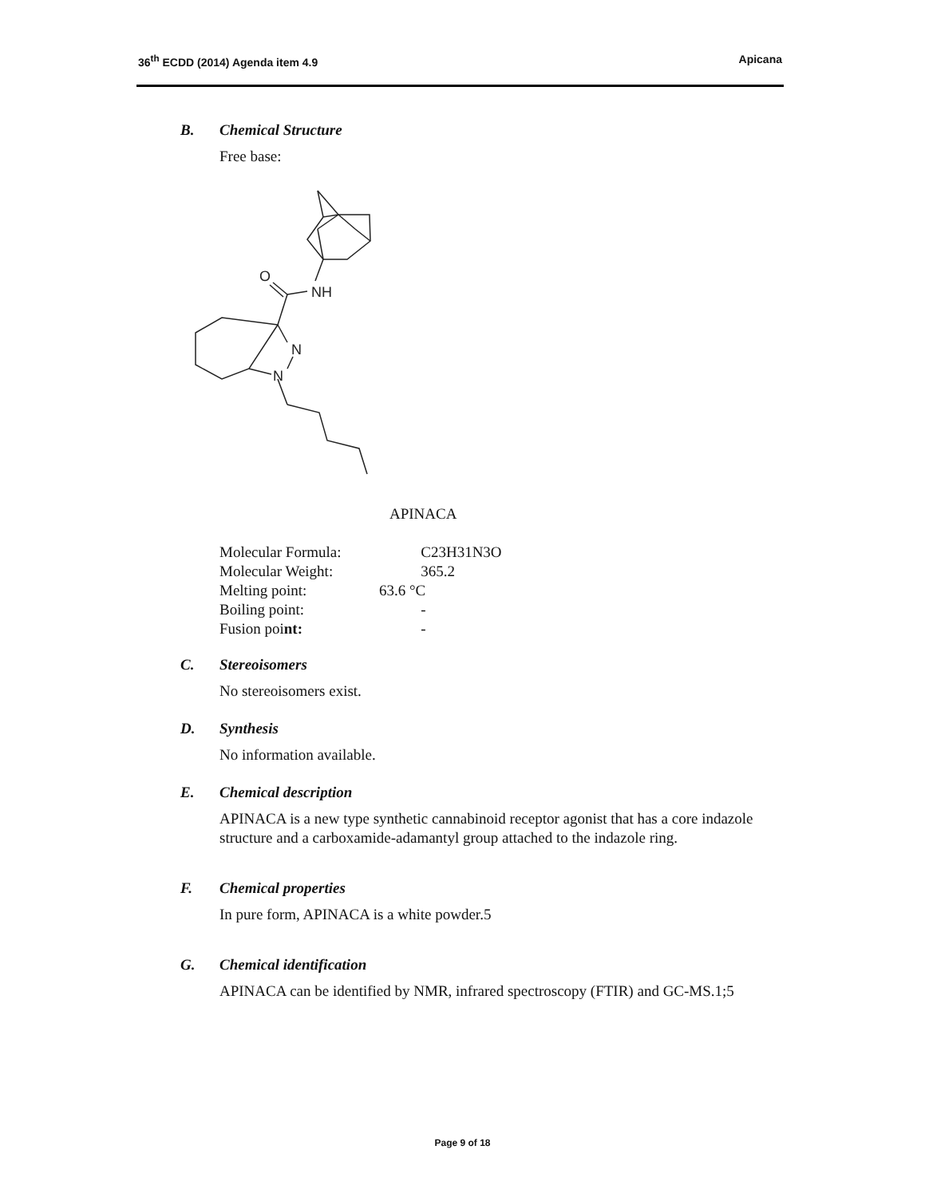36<sup>th</sup> ECDD (2014) Agenda item 4.9
Apicana
B. Chemical Structure
Free base:
O
NH
N
N
APINACA
Molecular Formula: C23H31N3O
Molecular Weight: 365.2
Melting point: 63.6 °C
Boiling point: -
Fusion point: -
C. Stereoisomers
No stereoisomers exist.
D. Synthesis
No information available.
E. Chemical description
APINACA is a new type synthetic cannabinoid receptor agonist that has a core indazole structure and a carboxamide-adamantyl group attached to the indazole ring.
F. Chemical properties
In pure form, APINACA is a white powder.5
G. Chemical identification
APINACA can be identified by NMR, infrared spectroscopy (FTIR) and GC-MS.1;5
Page 9 of 18